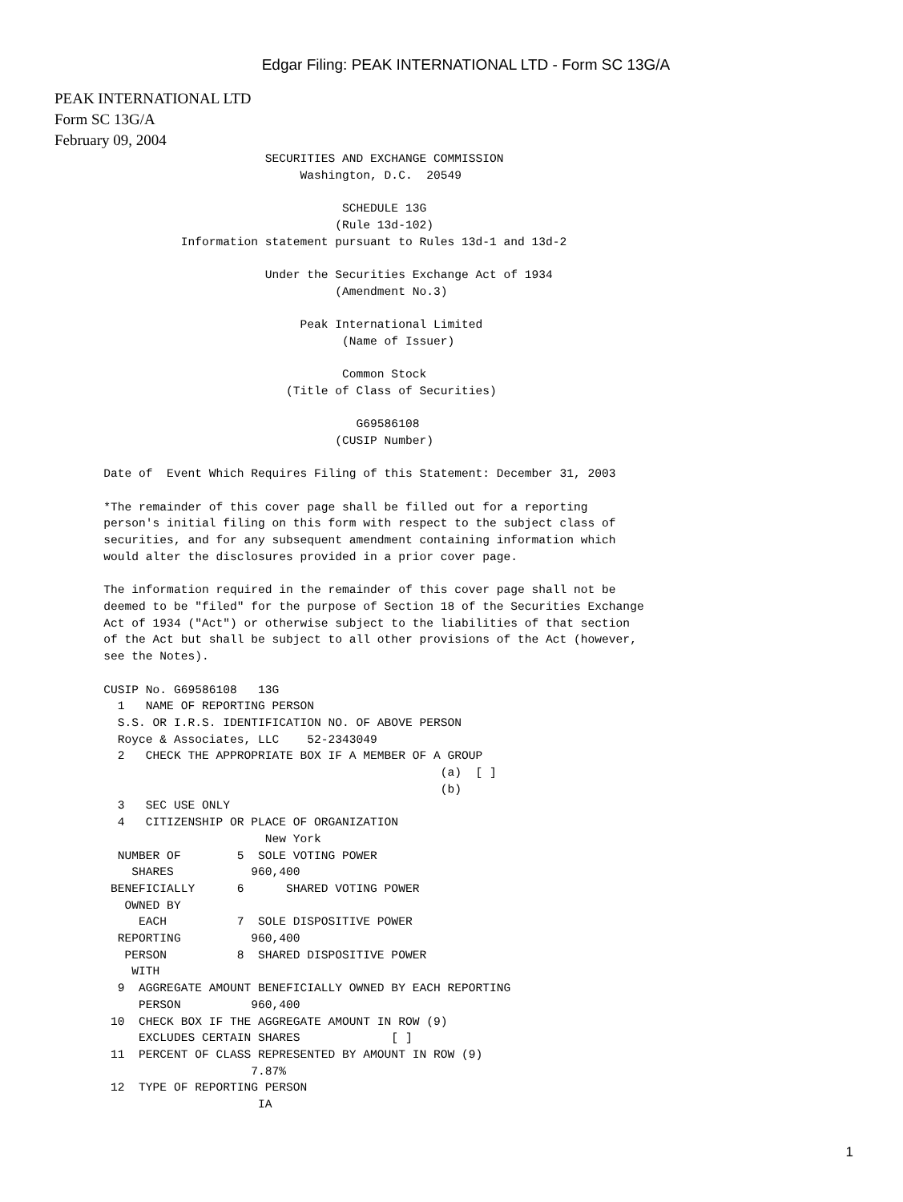Edgar Filing: PEAK INTERNATIONAL LTD - Form SC 13G/A
PEAK INTERNATIONAL LTD
Form SC 13G/A
February 09, 2004
                              SECURITIES AND EXCHANGE COMMISSION
                                   Washington, D.C.  20549

                                         SCHEDULE 13G
                                        (Rule 13d-102)
                  Information statement pursuant to Rules 13d-1 and 13d-2

                              Under the Securities Exchange Act of 1934
                                        (Amendment No.3)

                                   Peak International Limited
                                         (Name of Issuer)

                                         Common Stock
                                 (Title of Class of Securities)

                                           G69586108
                                        (CUSIP Number)

       Date of  Event Which Requires Filing of this Statement: December 31, 2003

       *The remainder of this cover page shall be filled out for a reporting
       person's initial filing on this form with respect to the subject class of
       securities, and for any subsequent amendment containing information which
       would alter the disclosures provided in a prior cover page.

       The information required in the remainder of this cover page shall not be
       deemed to be "filed" for the purpose of Section 18 of the Securities Exchange
       Act of 1934 ("Act") or otherwise subject to the liabilities of that section
       of the Act but shall be subject to all other provisions of the Act (however,
       see the Notes).

       CUSIP No. G69586108   13G
         1   NAME OF REPORTING PERSON
         S.S. OR I.R.S. IDENTIFICATION NO. OF ABOVE PERSON
         Royce & Associates, LLC    52-2343049
         2   CHECK THE APPROPRIATE BOX IF A MEMBER OF A GROUP
                                                       (a)  [ ]
                                                       (b)
         3   SEC USE ONLY
         4   CITIZENSHIP OR PLACE OF ORGANIZATION
                              New York
         NUMBER OF        5  SOLE VOTING POWER
           SHARES           960,400
        BENEFICIALLY      6      SHARED VOTING POWER
          OWNED BY
            EACH          7  SOLE DISPOSITIVE POWER
         REPORTING          960,400
          PERSON          8  SHARED DISPOSITIVE POWER
           WITH
         9  AGGREGATE AMOUNT BENEFICIALLY OWNED BY EACH REPORTING
            PERSON          960,400
        10  CHECK BOX IF THE AGGREGATE AMOUNT IN ROW (9)
            EXCLUDES CERTAIN SHARES             [ ]
        11  PERCENT OF CLASS REPRESENTED BY AMOUNT IN ROW (9)
                            7.87%
        12  TYPE OF REPORTING PERSON
                             IA
1